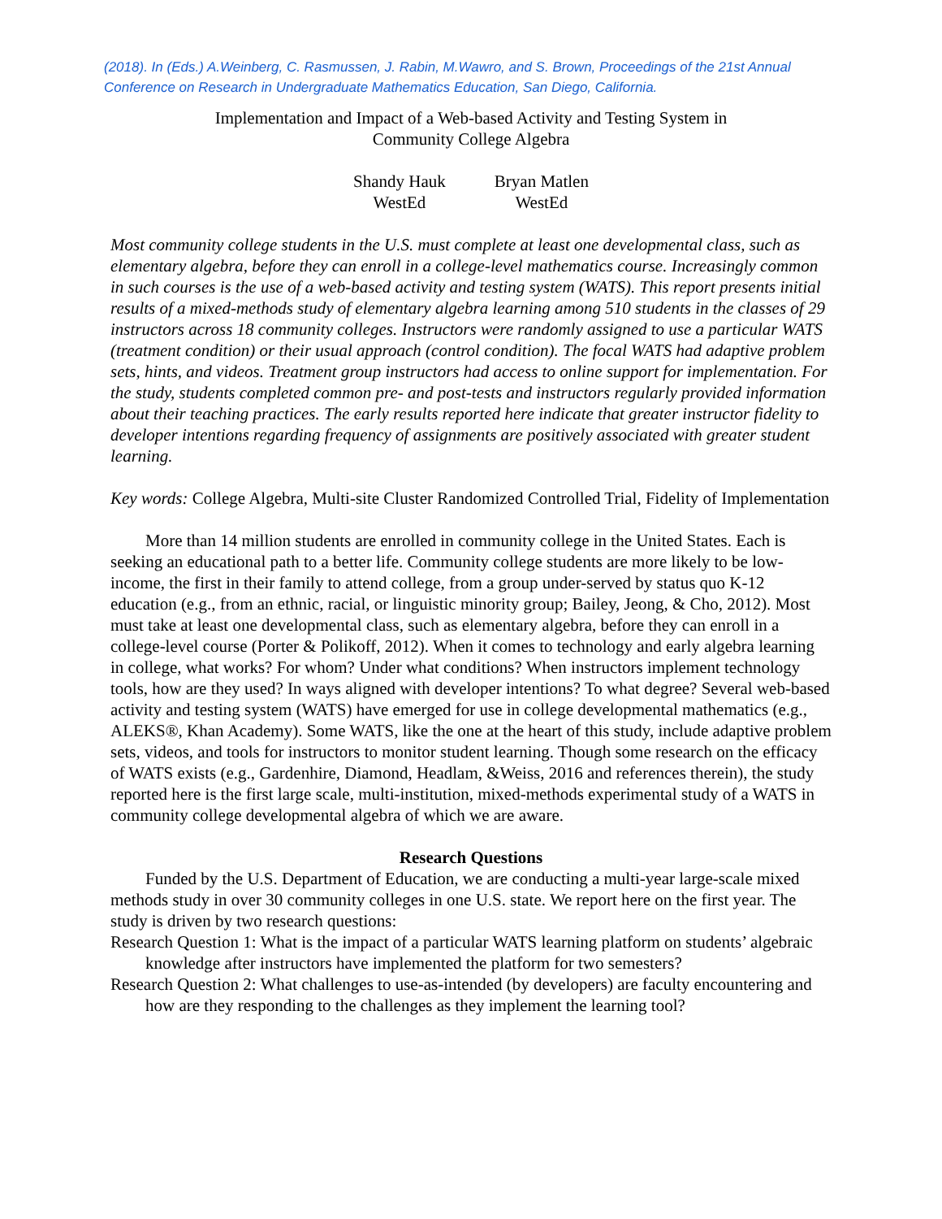(2018). In (Eds.) A.Weinberg, C. Rasmussen, J. Rabin, M.Wawro, and S. Brown, Proceedings of the 21st Annual Conference on Research in Undergraduate Mathematics Education, San Diego, California.
Implementation and Impact of a Web-based Activity and Testing System in
Community College Algebra
Shandy Hauk
WestEd
Bryan Matlen
WestEd
Most community college students in the U.S. must complete at least one developmental class, such as elementary algebra, before they can enroll in a college-level mathematics course. Increasingly common in such courses is the use of a web-based activity and testing system (WATS). This report presents initial results of a mixed-methods study of elementary algebra learning among 510 students in the classes of 29 instructors across 18 community colleges. Instructors were randomly assigned to use a particular WATS (treatment condition) or their usual approach (control condition). The focal WATS had adaptive problem sets, hints, and videos. Treatment group instructors had access to online support for implementation. For the study, students completed common pre- and post-tests and instructors regularly provided information about their teaching practices. The early results reported here indicate that greater instructor fidelity to developer intentions regarding frequency of assignments are positively associated with greater student learning.
Key words: College Algebra, Multi-site Cluster Randomized Controlled Trial, Fidelity of Implementation
More than 14 million students are enrolled in community college in the United States. Each is seeking an educational path to a better life. Community college students are more likely to be low-income, the first in their family to attend college, from a group under-served by status quo K-12 education (e.g., from an ethnic, racial, or linguistic minority group; Bailey, Jeong, & Cho, 2012). Most must take at least one developmental class, such as elementary algebra, before they can enroll in a college-level course (Porter & Polikoff, 2012). When it comes to technology and early algebra learning in college, what works? For whom? Under what conditions? When instructors implement technology tools, how are they used? In ways aligned with developer intentions? To what degree? Several web-based activity and testing system (WATS) have emerged for use in college developmental mathematics (e.g., ALEKS®, Khan Academy). Some WATS, like the one at the heart of this study, include adaptive problem sets, videos, and tools for instructors to monitor student learning. Though some research on the efficacy of WATS exists (e.g., Gardenhire, Diamond, Headlam, &Weiss, 2016 and references therein), the study reported here is the first large scale, multi-institution, mixed-methods experimental study of a WATS in community college developmental algebra of which we are aware.
Research Questions
Funded by the U.S. Department of Education, we are conducting a multi-year large-scale mixed methods study in over 30 community colleges in one U.S. state. We report here on the first year. The study is driven by two research questions:
Research Question 1: What is the impact of a particular WATS learning platform on students’ algebraic knowledge after instructors have implemented the platform for two semesters?
Research Question 2: What challenges to use-as-intended (by developers) are faculty encountering and how are they responding to the challenges as they implement the learning tool?